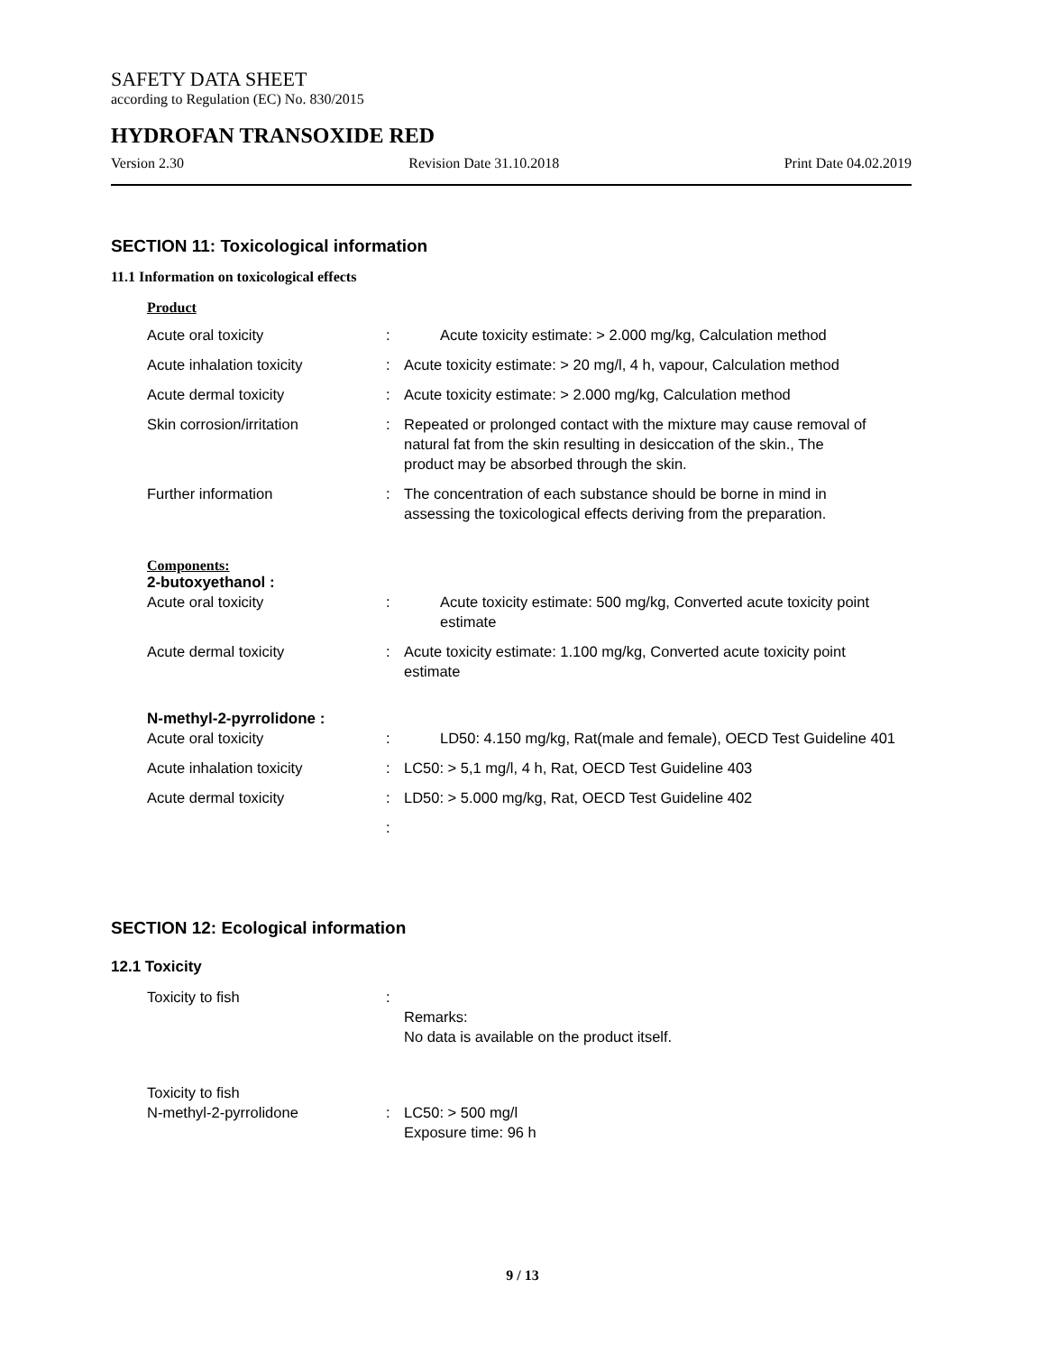SAFETY DATA SHEET
according to Regulation (EC) No. 830/2015
HYDROFAN TRANSOXIDE RED
Version 2.30 Revision Date 31.10.2018 Print Date 04.02.2019
SECTION 11: Toxicological information
11.1 Information on toxicological effects
Product
Acute oral toxicity : Acute toxicity estimate: > 2.000 mg/kg, Calculation method
Acute inhalation toxicity : Acute toxicity estimate: > 20 mg/l, 4 h, vapour, Calculation method
Acute dermal toxicity : Acute toxicity estimate: > 2.000 mg/kg, Calculation method
Skin corrosion/irritation : Repeated or prolonged contact with the mixture may cause removal of natural fat from the skin resulting in desiccation of the skin., The product may be absorbed through the skin.
Further information : The concentration of each substance should be borne in mind in assessing the toxicological effects deriving from the preparation.
Components:
2-butoxyethanol :
Acute oral toxicity : Acute toxicity estimate: 500 mg/kg, Converted acute toxicity point estimate
Acute dermal toxicity : Acute toxicity estimate: 1.100 mg/kg, Converted acute toxicity point estimate
N-methyl-2-pyrrolidone :
Acute oral toxicity : LD50: 4.150 mg/kg, Rat(male and female), OECD Test Guideline 401
Acute inhalation toxicity : LC50: > 5,1 mg/l, 4 h, Rat, OECD Test Guideline 403
Acute dermal toxicity : LD50: > 5.000 mg/kg, Rat, OECD Test Guideline 402
:
SECTION 12: Ecological information
12.1 Toxicity
Toxicity to fish :
Remarks:
No data is available on the product itself.
Toxicity to fish
N-methyl-2-pyrrolidone : LC50: > 500 mg/l
Exposure time: 96 h
9 / 13